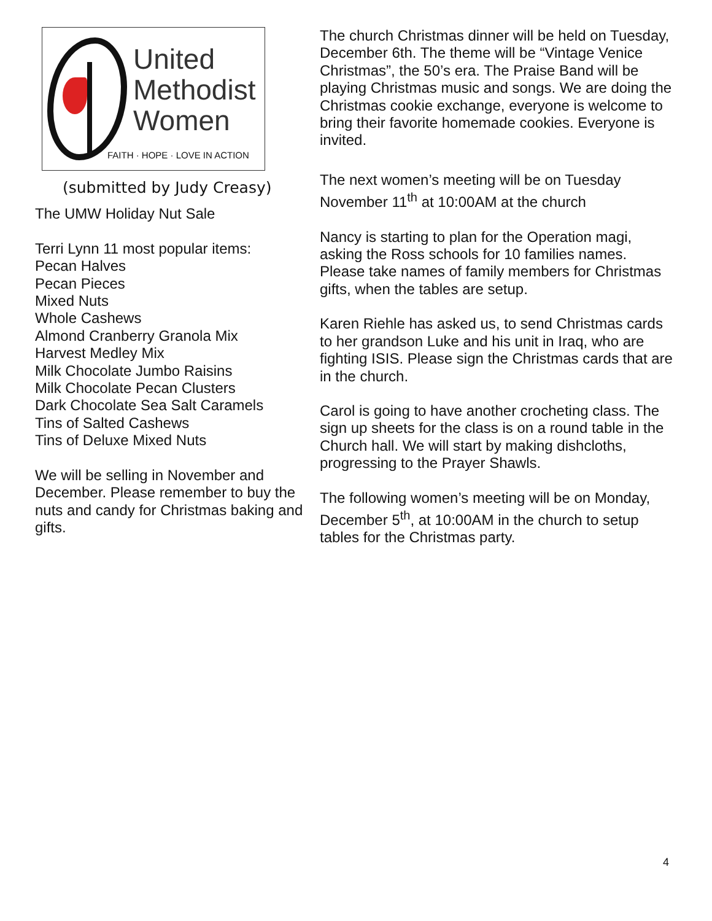United
Methodist
Women
FAITH · HOPE · LOVE IN ACTION
(submitted by Judy Creasy)
The UMW Holiday Nut Sale
Terri Lynn 11 most popular items:
Pecan Halves
Pecan Pieces
Mixed Nuts
Whole Cashews
Almond Cranberry Granola Mix
Harvest Medley Mix
Milk Chocolate Jumbo Raisins
Milk Chocolate Pecan Clusters
Dark Chocolate Sea Salt Caramels
Tins of Salted Cashews
Tins of Deluxe Mixed Nuts
We will be selling in November and December. Please remember to buy the nuts and candy for Christmas baking and gifts.
The church Christmas dinner will be held on Tuesday, December 6th. The theme will be “Vintage Venice Christmas”, the 50’s era. The Praise Band will be playing Christmas music and songs. We are doing the Christmas cookie exchange, everyone is welcome to bring their favorite homemade cookies. Everyone is invited.
The next women’s meeting will be on Tuesday November 11<sup>th</sup> at 10:00AM at the church
Nancy is starting to plan for the Operation magi, asking the Ross schools for 10 families names. Please take names of family members for Christmas gifts, when the tables are setup.
Karen Riehle has asked us, to send Christmas cards to her grandson Luke and his unit in Iraq, who are fighting ISIS. Please sign the Christmas cards that are in the church.
Carol is going to have another crocheting class. The sign up sheets for the class is on a round table in the Church hall. We will start by making dishcloths, progressing to the Prayer Shawls.
The following women’s meeting will be on Monday, December 5<sup>th</sup>, at 10:00AM in the church to setup tables for the Christmas party.
4